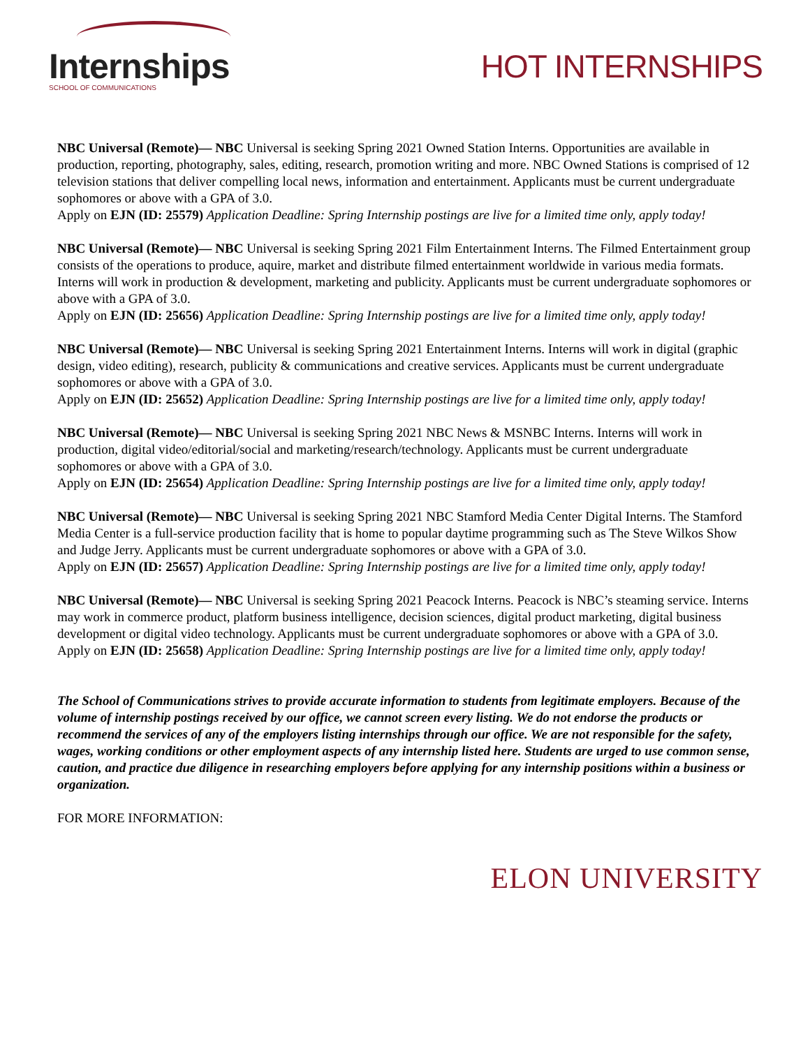Internships
SCHOOL OF COMMUNICATIONS
HOT INTERNSHIPS
NBC Universal (Remote)— NBC Universal is seeking Spring 2021 Owned Station Interns. Opportunities are available in production, reporting, photography, sales, editing, research, promotion writing and more. NBC Owned Stations is comprised of 12 television stations that deliver compelling local news, information and entertainment. Applicants must be current undergraduate sophomores or above with a GPA of 3.0.
Apply on EJN (ID: 25579) Application Deadline: Spring Internship postings are live for a limited time only, apply today!
NBC Universal (Remote)— NBC Universal is seeking Spring 2021 Film Entertainment Interns. The Filmed Entertainment group consists of the operations to produce, aquire, market and distribute filmed entertainment worldwide in various media formats. Interns will work in production & development, marketing and publicity. Applicants must be current undergraduate sophomores or above with a GPA of 3.0.
Apply on EJN (ID: 25656) Application Deadline: Spring Internship postings are live for a limited time only, apply today!
NBC Universal (Remote)— NBC Universal is seeking Spring 2021 Entertainment Interns. Interns will work in digital (graphic design, video editing), research, publicity & communications and creative services. Applicants must be current undergraduate sophomores or above with a GPA of 3.0.
Apply on EJN (ID: 25652) Application Deadline: Spring Internship postings are live for a limited time only, apply today!
NBC Universal (Remote)— NBC Universal is seeking Spring 2021 NBC News & MSNBC Interns. Interns will work in production, digital video/editorial/social and marketing/research/technology. Applicants must be current undergraduate sophomores or above with a GPA of 3.0.
Apply on EJN (ID: 25654) Application Deadline: Spring Internship postings are live for a limited time only, apply today!
NBC Universal (Remote)— NBC Universal is seeking Spring 2021 NBC Stamford Media Center Digital Interns. The Stamford Media Center is a full-service production facility that is home to popular daytime programming such as The Steve Wilkos Show and Judge Jerry. Applicants must be current undergraduate sophomores or above with a GPA of 3.0.
Apply on EJN (ID: 25657) Application Deadline: Spring Internship postings are live for a limited time only, apply today!
NBC Universal (Remote)— NBC Universal is seeking Spring 2021 Peacock Interns. Peacock is NBC’s steaming service. Interns may work in commerce product, platform business intelligence, decision sciences, digital product marketing, digital business development or digital video technology. Applicants must be current undergraduate sophomores or above with a GPA of 3.0.
Apply on EJN (ID: 25658) Application Deadline: Spring Internship postings are live for a limited time only, apply today!
The School of Communications strives to provide accurate information to students from legitimate employers. Because of the volume of internship postings received by our office, we cannot screen every listing. We do not endorse the products or recommend the services of any of the employers listing internships through our office. We are not responsible for the safety, wages, working conditions or other employment aspects of any internship listed here. Students are urged to use common sense, caution, and practice due diligence in researching employers before applying for any internship positions within a business or organization.
FOR MORE INFORMATION:
ELON UNIVERSITY